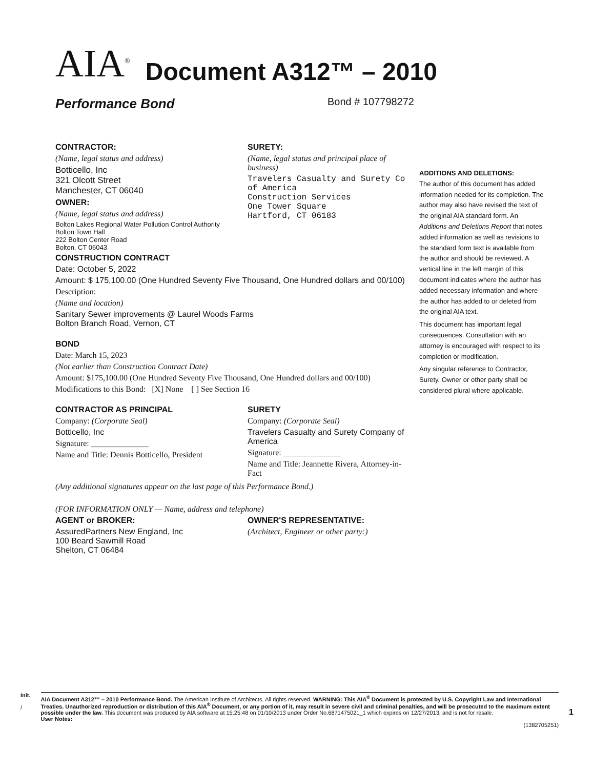AIA<sup>®</sup> Document A312™ – 2010
Performance Bond Bond # 107798272
CONTRACTOR:
(Name, legal status and address)
Botticello, Inc
321 Olcott Street
Manchester, CT 06040
OWNER:
(Name, legal status and address)
Bolton Lakes Regional Water Pollution Control Authority
Bolton Town Hall
222 Bolton Center Road
Bolton, CT 06043
SURETY:
(Name, legal status and principal place of business)
Travelers Casualty and Surety Co of America
Construction Services
One Tower Square
Hartford, CT 06183
CONSTRUCTION CONTRACT
Date: October 5, 2022
Amount: $ 175,100.00 (One Hundred Seventy Five Thousand, One Hundred dollars and 00/100)
Description:
(Name and location)
Sanitary Sewer improvements @ Laurel Woods Farms
Bolton Branch Road, Vernon, CT
BOND
Date: March 15, 2023
(Not earlier than Construction Contract Date)
Amount: $175,100.00 (One Hundred Seventy Five Thousand, One Hundred dollars and 00/100)
Modifications to this Bond: [X] None [ ] See Section 16
CONTRACTOR AS PRINCIPAL
Company: (Corporate Seal)
Botticello, Inc
Signature: ______________
Name and Title: Dennis Botticello, President
SURETY
Company: (Corporate Seal)
Travelers Casualty and Surety Company of America
Signature: ______________
Name and Title: Jeannette Rivera, Attorney-in-Fact
(Any additional signatures appear on the last page of this Performance Bond.)
(FOR INFORMATION ONLY — Name, address and telephone)
AGENT or BROKER:
AssuredPartners New England, Inc
100 Beard Sawmill Road
Shelton, CT 06484
OWNER'S REPRESENTATIVE:
(Architect, Engineer or other party:)
ADDITIONS AND DELETIONS:
The author of this document has added information needed for its completion. The author may also have revised the text of the original AIA standard form. An Additions and Deletions Report that notes added information as well as revisions to the standard form text is available from the author and should be reviewed. A vertical line in the left margin of this document indicates where the author has added necessary information and where the author has added to or deleted from the original AIA text.
This document has important legal consequences. Consultation with an attorney is encouraged with respect to its completion or modification.
Any singular reference to Contractor, Surety, Owner or other party shall be considered plural where applicable.
Init.
/
AIA Document A312™ – 2010 Performance Bond. The American Institute of Architects. All rights reserved. WARNING: This AIA<sup>®</sup> Document is protected by U.S. Copyright Law and International Treaties. Unauthorized reproduction or distribution of this AIA<sup>®</sup> Document, or any portion of it, may result in severe civil and criminal penalties, and will be prosecuted to the maximum extent possible under the law. This document was produced by AIA software at 15:25:48 on 01/10/2013 under Order No.6871475021_1 which expires on 12/27/2013, and is not for resale.
User Notes:
(1382705251)
1